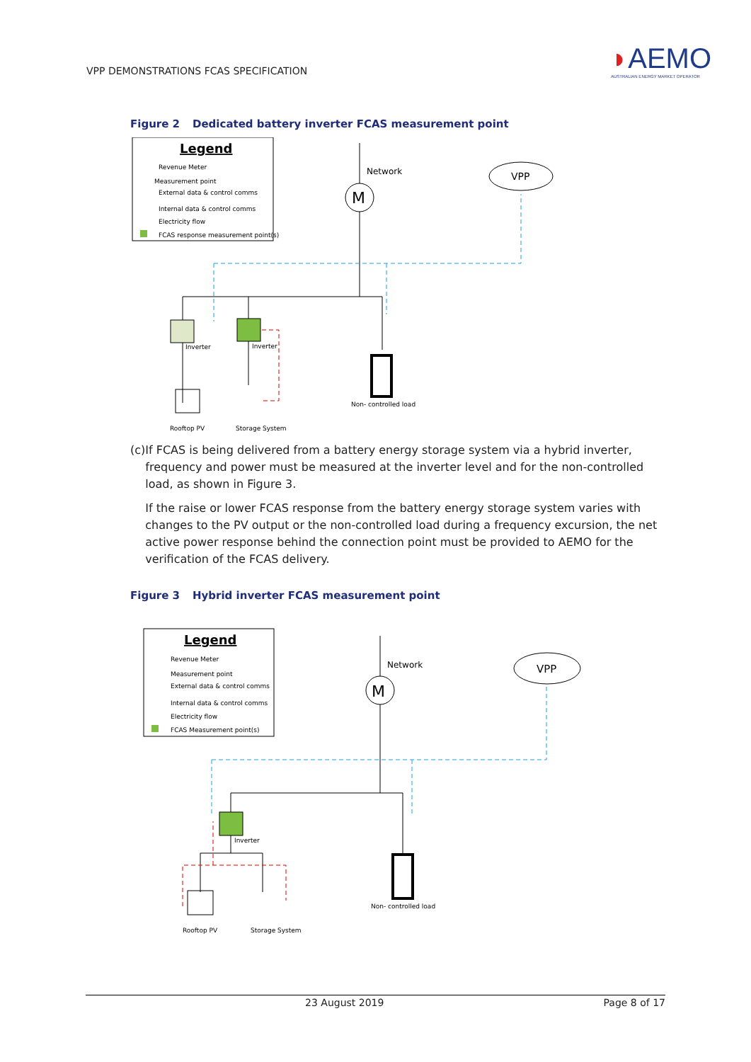VPP DEMONSTRATIONS FCAS SPECIFICATION
◗AEMO
AUSTRALIAN ENERGY MARKET OPERATOR
Figure 2 Dedicated battery inverter FCAS measurement point
Legend
Revenue Meter
Measurement point
External data & control comms
Internal data & control comms
Electricity flow
FCAS response measurement point(s)
M
Network
VPP
Inverter
Inverter
Non- controlled load
Rooftop PV
Storage System
(c) If FCAS is being delivered from a battery energy storage system via a hybrid inverter, frequency and power must be measured at the inverter level and for the non-controlled load, as shown in Figure 3.
If the raise or lower FCAS response from the battery energy storage system varies with changes to the PV output or the non-controlled load during a frequency excursion, the net active power response behind the connection point must be provided to AEMO for the verification of the FCAS delivery.
Figure 3 Hybrid inverter FCAS measurement point
Legend
Revenue Meter
Measurement point
External data & control comms
Internal data & control comms
Electricity flow
FCAS Measurement point(s)
M
Network
VPP
Inverter
Non- controlled load
Rooftop PV
Storage System
23 August 2019 Page 8 of 17